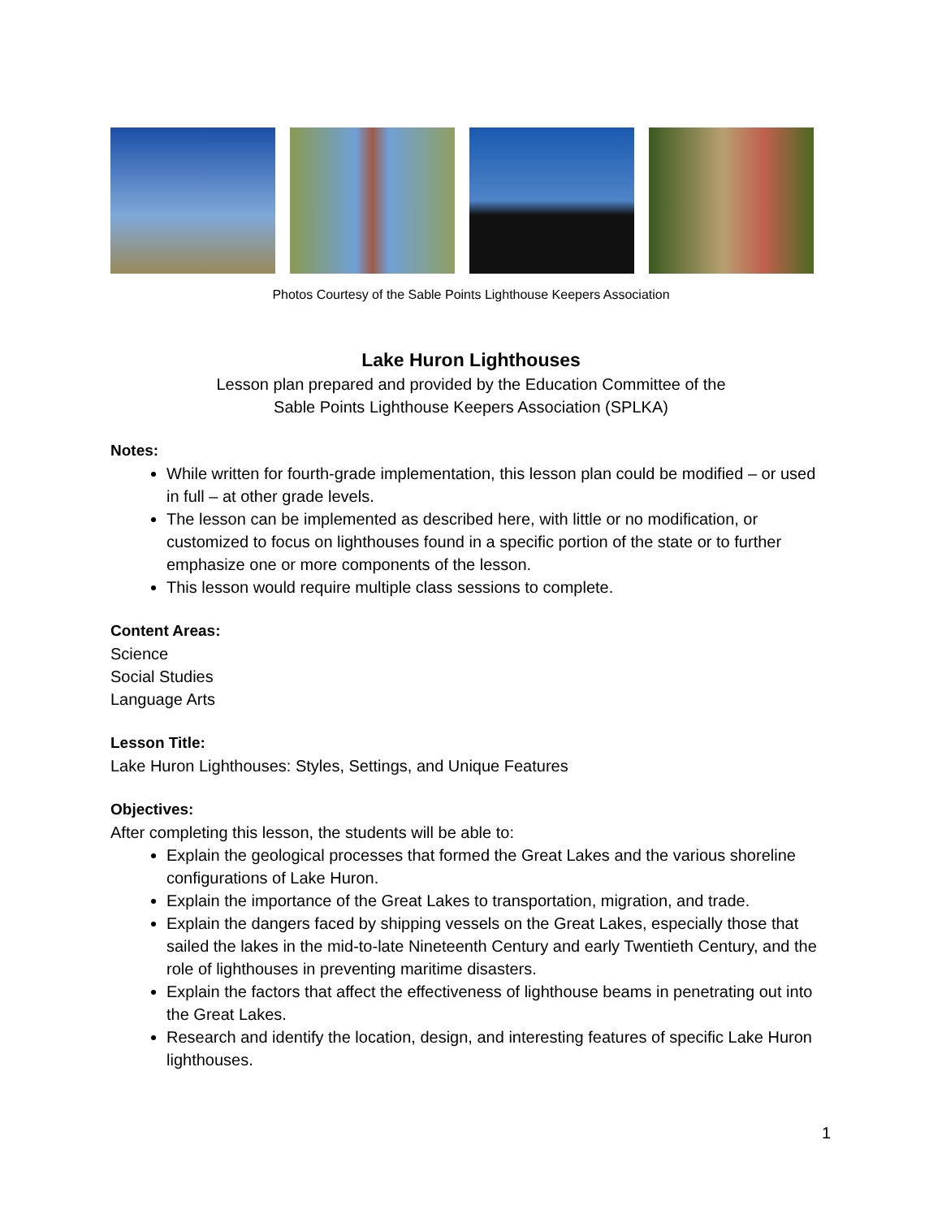Photos Courtesy of the Sable Points Lighthouse Keepers Association
Lake Huron Lighthouses
Lesson plan prepared and provided by the Education Committee of the
Sable Points Lighthouse Keepers Association (SPLKA)
Notes:
While written for fourth-grade implementation, this lesson plan could be modified – or used in full – at other grade levels.
The lesson can be implemented as described here, with little or no modification, or customized to focus on lighthouses found in a specific portion of the state or to further emphasize one or more components of the lesson.
This lesson would require multiple class sessions to complete.
Content Areas:
Science
Social Studies
Language Arts
Lesson Title:
Lake Huron Lighthouses: Styles, Settings, and Unique Features
Objectives:
After completing this lesson, the students will be able to:
Explain the geological processes that formed the Great Lakes and the various shoreline configurations of Lake Huron.
Explain the importance of the Great Lakes to transportation, migration, and trade.
Explain the dangers faced by shipping vessels on the Great Lakes, especially those that sailed the lakes in the mid-to-late Nineteenth Century and early Twentieth Century, and the role of lighthouses in preventing maritime disasters.
Explain the factors that affect the effectiveness of lighthouse beams in penetrating out into the Great Lakes.
Research and identify the location, design, and interesting features of specific Lake Huron lighthouses.
1